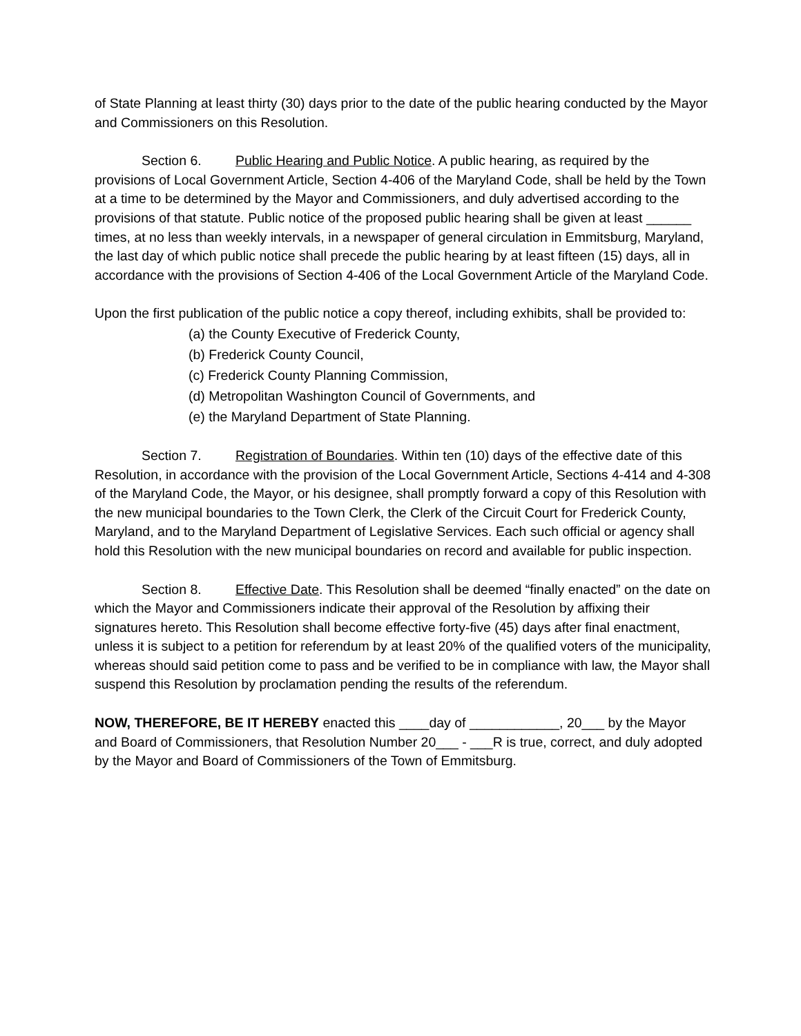of State Planning at least thirty (30) days prior to the date of the public hearing conducted by the Mayor and Commissioners on this Resolution.
Section 6. Public Hearing and Public Notice. A public hearing, as required by the provisions of Local Government Article, Section 4-406 of the Maryland Code, shall be held by the Town at a time to be determined by the Mayor and Commissioners, and duly advertised according to the provisions of that statute. Public notice of the proposed public hearing shall be given at least ______ times, at no less than weekly intervals, in a newspaper of general circulation in Emmitsburg, Maryland, the last day of which public notice shall precede the public hearing by at least fifteen (15) days, all in accordance with the provisions of Section 4-406 of the Local Government Article of the Maryland Code.
Upon the first publication of the public notice a copy thereof, including exhibits, shall be provided to:
(a) the County Executive of Frederick County,
(b) Frederick County Council,
(c) Frederick County Planning Commission,
(d) Metropolitan Washington Council of Governments, and
(e) the Maryland Department of State Planning.
Section 7. Registration of Boundaries. Within ten (10) days of the effective date of this Resolution, in accordance with the provision of the Local Government Article, Sections 4-414 and 4-308 of the Maryland Code, the Mayor, or his designee, shall promptly forward a copy of this Resolution with the new municipal boundaries to the Town Clerk, the Clerk of the Circuit Court for Frederick County, Maryland, and to the Maryland Department of Legislative Services. Each such official or agency shall hold this Resolution with the new municipal boundaries on record and available for public inspection.
Section 8. Effective Date. This Resolution shall be deemed “finally enacted” on the date on which the Mayor and Commissioners indicate their approval of the Resolution by affixing their signatures hereto. This Resolution shall become effective forty-five (45) days after final enactment, unless it is subject to a petition for referendum by at least 20% of the qualified voters of the municipality, whereas should said petition come to pass and be verified to be in compliance with law, the Mayor shall suspend this Resolution by proclamation pending the results of the referendum.
NOW, THEREFORE, BE IT HEREBY enacted this ____day of ____________, 20___ by the Mayor and Board of Commissioners, that Resolution Number 20___ - ___R is true, correct, and duly adopted by the Mayor and Board of Commissioners of the Town of Emmitsburg.